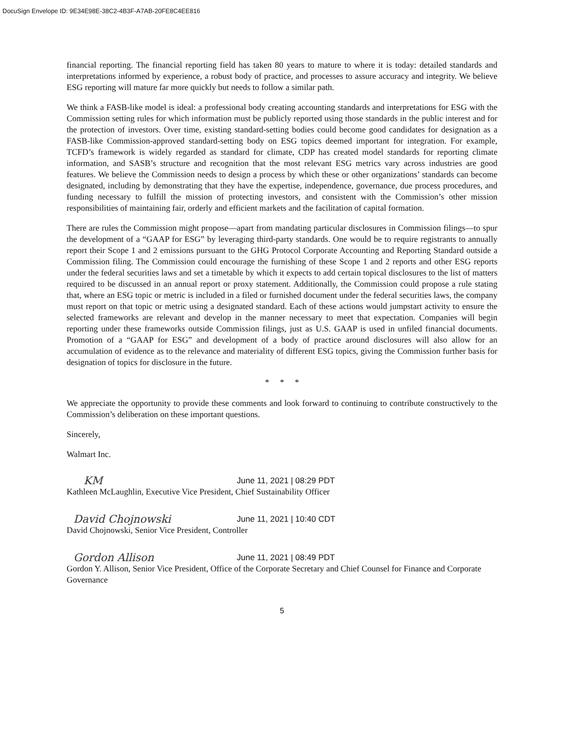DocuSign Envelope ID: 9E34E98E-38C2-4B3F-A7AB-20FE8C4EE816
financial reporting. The financial reporting field has taken 80 years to mature to where it is today: detailed standards and interpretations informed by experience, a robust body of practice, and processes to assure accuracy and integrity. We believe ESG reporting will mature far more quickly but needs to follow a similar path.
We think a FASB-like model is ideal: a professional body creating accounting standards and interpretations for ESG with the Commission setting rules for which information must be publicly reported using those standards in the public interest and for the protection of investors. Over time, existing standard-setting bodies could become good candidates for designation as a FASB-like Commission-approved standard-setting body on ESG topics deemed important for integration. For example, TCFD’s framework is widely regarded as standard for climate, CDP has created model standards for reporting climate information, and SASB’s structure and recognition that the most relevant ESG metrics vary across industries are good features. We believe the Commission needs to design a process by which these or other organizations’ standards can become designated, including by demonstrating that they have the expertise, independence, governance, due process procedures, and funding necessary to fulfill the mission of protecting investors, and consistent with the Commission’s other mission responsibilities of maintaining fair, orderly and efficient markets and the facilitation of capital formation.
There are rules the Commission might propose—apart from mandating particular disclosures in Commission filings—to spur the development of a “GAAP for ESG” by leveraging third-party standards. One would be to require registrants to annually report their Scope 1 and 2 emissions pursuant to the GHG Protocol Corporate Accounting and Reporting Standard outside a Commission filing. The Commission could encourage the furnishing of these Scope 1 and 2 reports and other ESG reports under the federal securities laws and set a timetable by which it expects to add certain topical disclosures to the list of matters required to be discussed in an annual report or proxy statement. Additionally, the Commission could propose a rule stating that, where an ESG topic or metric is included in a filed or furnished document under the federal securities laws, the company must report on that topic or metric using a designated standard. Each of these actions would jumpstart activity to ensure the selected frameworks are relevant and develop in the manner necessary to meet that expectation. Companies will begin reporting under these frameworks outside Commission filings, just as U.S. GAAP is used in unfiled financial documents. Promotion of a “GAAP for ESG” and development of a body of practice around disclosures will also allow for an accumulation of evidence as to the relevance and materiality of different ESG topics, giving the Commission further basis for designation of topics for disclosure in the future.
* * *
We appreciate the opportunity to provide these comments and look forward to continuing to contribute constructively to the Commission’s deliberation on these important questions.
Sincerely,
Walmart Inc.
KM
June 11, 2021 | 08:29 PDT
Kathleen McLaughlin, Executive Vice President, Chief Sustainability Officer
David Chojnowski
June 11, 2021 | 10:40 CDT
David Chojnowski, Senior Vice President, Controller
Gordon Allison
June 11, 2021 | 08:49 PDT
Gordon Y. Allison, Senior Vice President, Office of the Corporate Secretary and Chief Counsel for Finance and Corporate Governance
5